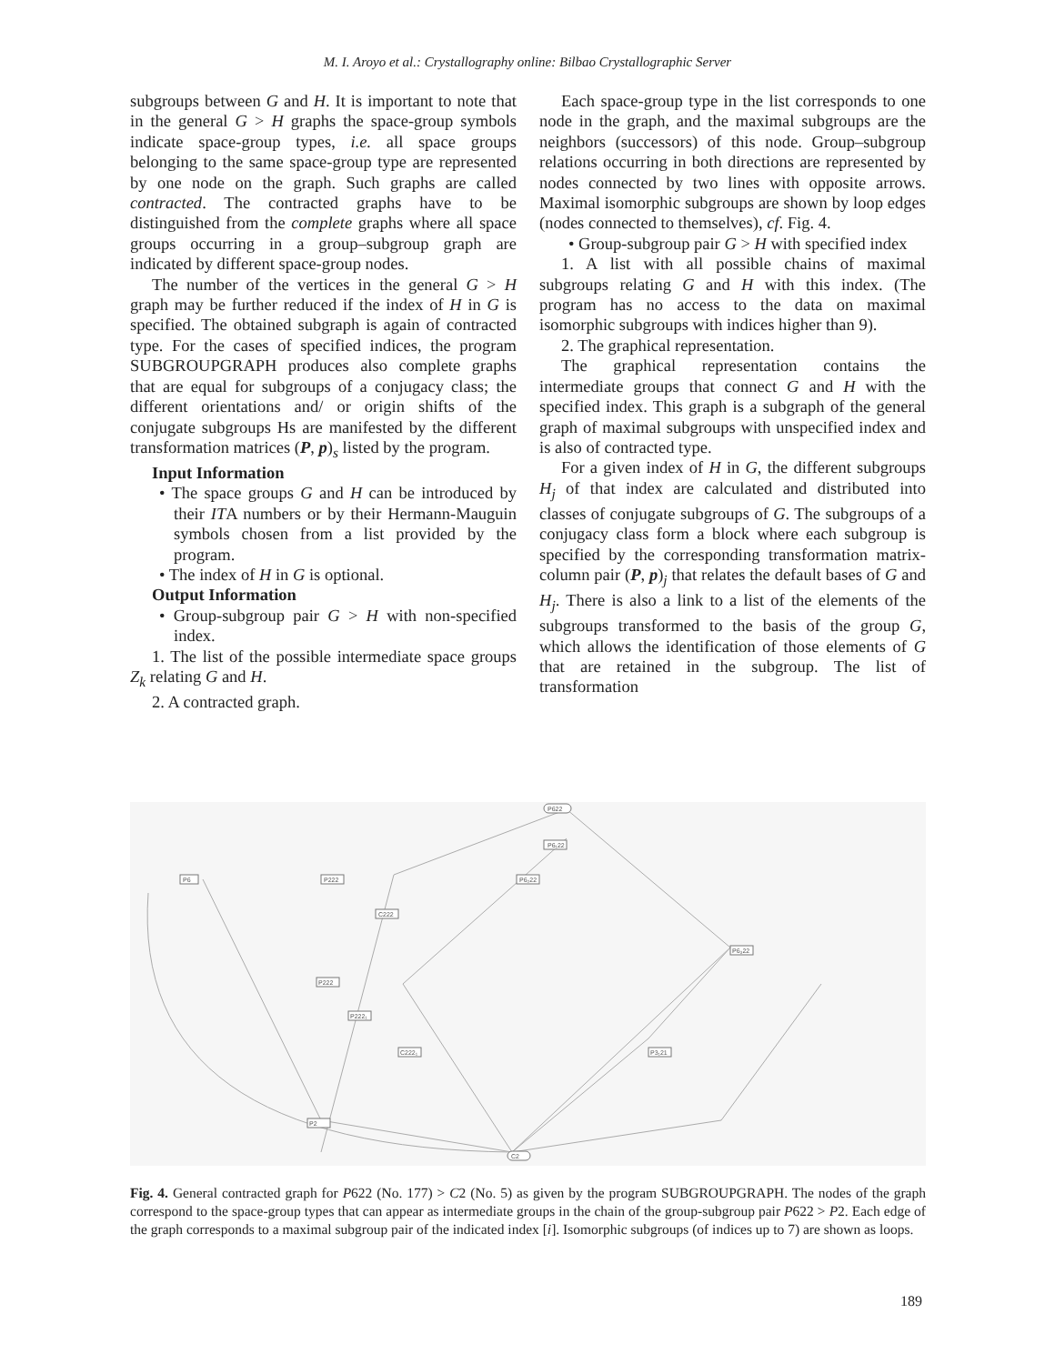M. I. Aroyo et al.: Crystallography online: Bilbao Crystallographic Server
subgroups between G and H. It is important to note that in the general G > H graphs the space-group symbols indicate space-group types, i.e. all space groups belonging to the same space-group type are represented by one node on the graph. Such graphs are called contracted. The contracted graphs have to be distinguished from the complete graphs where all space groups occurring in a group–subgroup graph are indicated by different space-group nodes.
The number of the vertices in the general G > H graph may be further reduced if the index of H in G is specified. The obtained subgraph is again of contracted type. For the cases of specified indices, the program SUBGROUPGRAPH produces also complete graphs that are equal for subgroups of a conjugacy class; the different orientations and/ or origin shifts of the conjugate subgroups Hs are manifested by the different transformation matrices (P, p)<sub>s</sub> listed by the program.
Input Information
• The space groups G and H can be introduced by their ITA numbers or by their Hermann-Mauguin symbols chosen from a list provided by the program.
• The index of H in G is optional.
Output Information
• Group-subgroup pair G > H with non-specified index.
1. The list of the possible intermediate space groups Z<sub>k</sub> relating G and H.
2. A contracted graph.
Each space-group type in the list corresponds to one node in the graph, and the maximal subgroups are the neighbors (successors) of this node. Group–subgroup relations occurring in both directions are represented by nodes connected by two lines with opposite arrows. Maximal isomorphic subgroups are shown by loop edges (nodes connected to themselves), cf. Fig. 4.
• Group-subgroup pair G > H with specified index
1. A list with all possible chains of maximal subgroups relating G and H with this index. (The program has no access to the data on maximal isomorphic subgroups with indices higher than 9).
2. The graphical representation.
The graphical representation contains the intermediate groups that connect G and H with the specified index. This graph is a subgraph of the general graph of maximal subgroups with unspecified index and is also of contracted type.
For a given index of H in G, the different subgroups H<sub>j</sub> of that index are calculated and distributed into classes of conjugate subgroups of G. The subgroups of a conjugacy class form a block where each subgroup is specified by the corresponding transformation matrix-column pair (P, p)<sub>j</sub> that relates the default bases of G and H<sub>j</sub>. There is also a link to a list of the elements of the subgroups transformed to the basis of the group G, which allows the identification of those elements of G that are retained in the subgroup. The list of transformation
P622
P6₁22
P6₂22
P6
P222
C222
P6₃22
P222
P222₁
C222₁
P3₁21
P2
C2
Fig. 4. General contracted graph for P622 (No. 177) > C2 (No. 5) as given by the program SUBGROUPGRAPH. The nodes of the graph correspond to the space-group types that can appear as intermediate groups in the chain of the group-subgroup pair P622 > P2. Each edge of the graph corresponds to a maximal subgroup pair of the indicated index [i]. Isomorphic subgroups (of indices up to 7) are shown as loops.
189